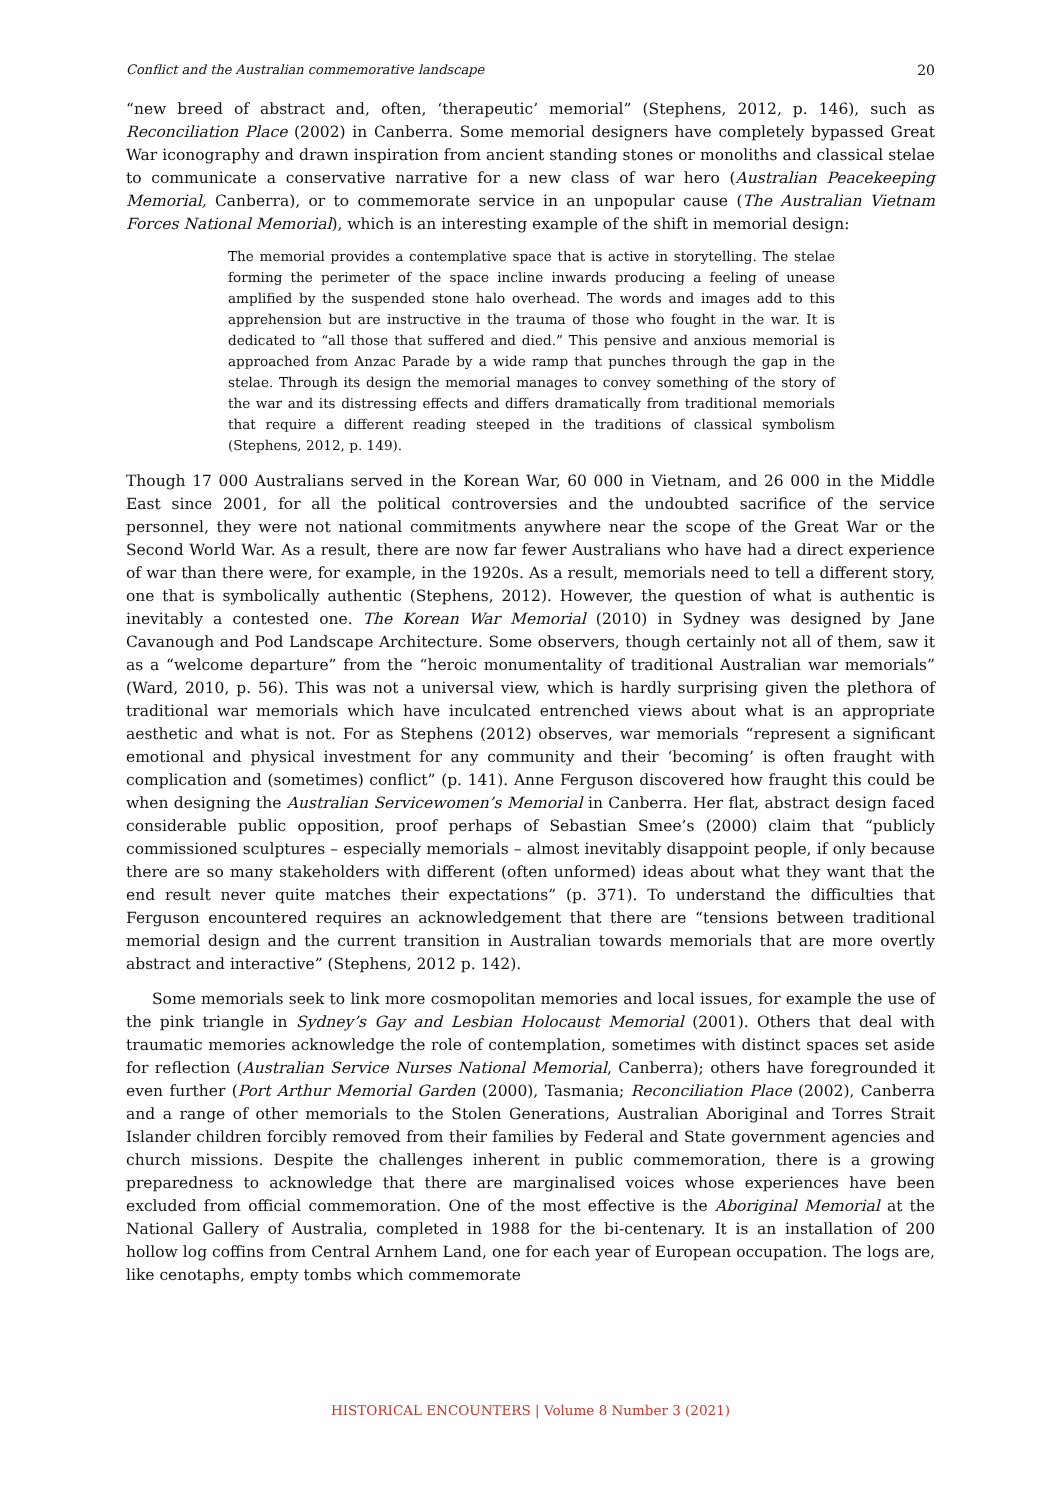Conflict and the Australian commemorative landscape 20
“new breed of abstract and, often, ‘therapeutic’ memorial” (Stephens, 2012, p. 146), such as Reconciliation Place (2002) in Canberra. Some memorial designers have completely bypassed Great War iconography and drawn inspiration from ancient standing stones or monoliths and classical stelae to communicate a conservative narrative for a new class of war hero (Australian Peacekeeping Memorial, Canberra), or to commemorate service in an unpopular cause (The Australian Vietnam Forces National Memorial), which is an interesting example of the shift in memorial design:
The memorial provides a contemplative space that is active in storytelling. The stelae forming the perimeter of the space incline inwards producing a feeling of unease amplified by the suspended stone halo overhead. The words and images add to this apprehension but are instructive in the trauma of those who fought in the war. It is dedicated to “all those that suffered and died.” This pensive and anxious memorial is approached from Anzac Parade by a wide ramp that punches through the gap in the stelae. Through its design the memorial manages to convey something of the story of the war and its distressing effects and differs dramatically from traditional memorials that require a different reading steeped in the traditions of classical symbolism (Stephens, 2012, p. 149).
Though 17 000 Australians served in the Korean War, 60 000 in Vietnam, and 26 000 in the Middle East since 2001, for all the political controversies and the undoubted sacrifice of the service personnel, they were not national commitments anywhere near the scope of the Great War or the Second World War. As a result, there are now far fewer Australians who have had a direct experience of war than there were, for example, in the 1920s. As a result, memorials need to tell a different story, one that is symbolically authentic (Stephens, 2012). However, the question of what is authentic is inevitably a contested one. The Korean War Memorial (2010) in Sydney was designed by Jane Cavanough and Pod Landscape Architecture. Some observers, though certainly not all of them, saw it as a “welcome departure” from the “heroic monumentality of traditional Australian war memorials” (Ward, 2010, p. 56). This was not a universal view, which is hardly surprising given the plethora of traditional war memorials which have inculcated entrenched views about what is an appropriate aesthetic and what is not. For as Stephens (2012) observes, war memorials “represent a significant emotional and physical investment for any community and their ‘becoming’ is often fraught with complication and (sometimes) conflict” (p. 141). Anne Ferguson discovered how fraught this could be when designing the Australian Servicewomen’s Memorial in Canberra. Her flat, abstract design faced considerable public opposition, proof perhaps of Sebastian Smee’s (2000) claim that “publicly commissioned sculptures – especially memorials – almost inevitably disappoint people, if only because there are so many stakeholders with different (often unformed) ideas about what they want that the end result never quite matches their expectations” (p. 371). To understand the difficulties that Ferguson encountered requires an acknowledgement that there are “tensions between traditional memorial design and the current transition in Australian towards memorials that are more overtly abstract and interactive” (Stephens, 2012 p. 142).
Some memorials seek to link more cosmopolitan memories and local issues, for example the use of the pink triangle in Sydney’s Gay and Lesbian Holocaust Memorial (2001). Others that deal with traumatic memories acknowledge the role of contemplation, sometimes with distinct spaces set aside for reflection (Australian Service Nurses National Memorial, Canberra); others have foregrounded it even further (Port Arthur Memorial Garden (2000), Tasmania; Reconciliation Place (2002), Canberra and a range of other memorials to the Stolen Generations, Australian Aboriginal and Torres Strait Islander children forcibly removed from their families by Federal and State government agencies and church missions. Despite the challenges inherent in public commemoration, there is a growing preparedness to acknowledge that there are marginalised voices whose experiences have been excluded from official commemoration. One of the most effective is the Aboriginal Memorial at the National Gallery of Australia, completed in 1988 for the bi-centenary. It is an installation of 200 hollow log coffins from Central Arnhem Land, one for each year of European occupation. The logs are, like cenotaphs, empty tombs which commemorate
HISTORICAL ENCOUNTERS | Volume 8 Number 3 (2021)